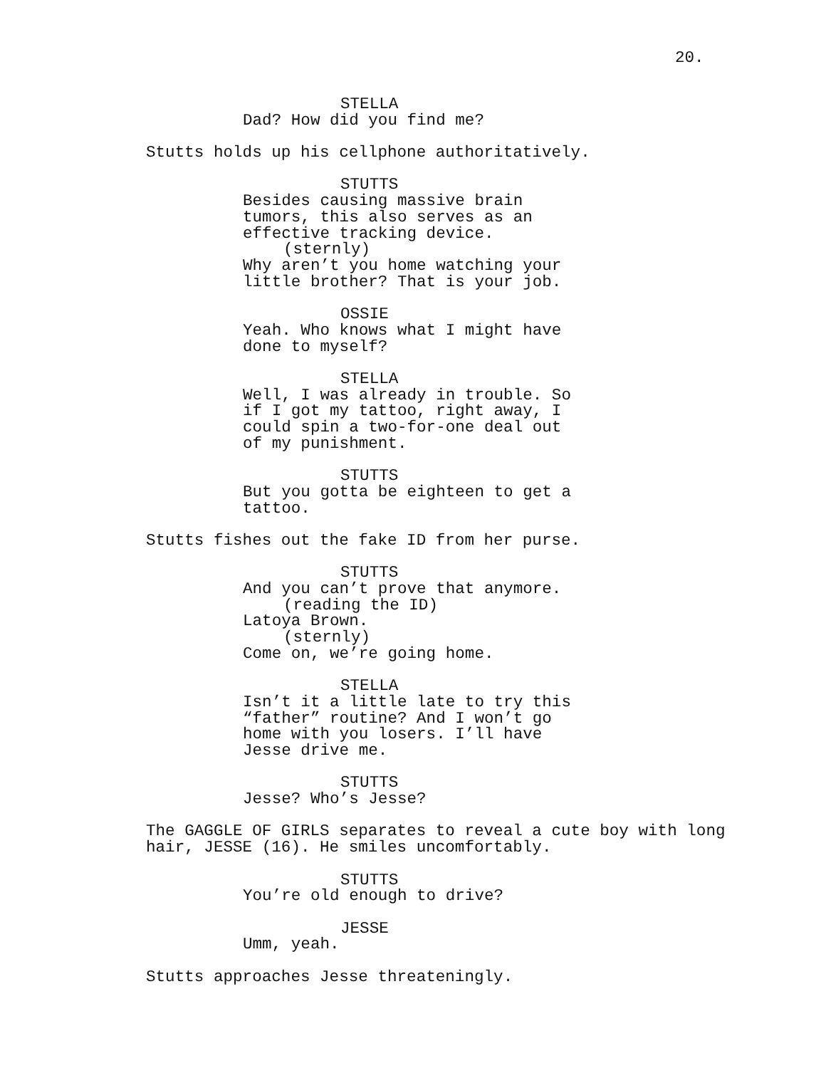20.
STELLA
Dad? How did you find me?
Stutts holds up his cellphone authoritatively.
STUTTS
Besides causing massive brain tumors, this also serves as an effective tracking device.
(sternly)
Why aren’t you home watching your little brother? That is your job.
OSSIE
Yeah. Who knows what I might have done to myself?
STELLA
Well, I was already in trouble. So if I got my tattoo, right away, I could spin a two-for-one deal out of my punishment.
STUTTS
But you gotta be eighteen to get a tattoo.
Stutts fishes out the fake ID from her purse.
STUTTS
And you can’t prove that anymore.
(reading the ID)
Latoya Brown.
(sternly)
Come on, we’re going home.
STELLA
Isn’t it a little late to try this “father” routine? And I won’t go home with you losers. I’ll have Jesse drive me.
STUTTS
Jesse? Who’s Jesse?
The GAGGLE OF GIRLS separates to reveal a cute boy with long hair, JESSE (16). He smiles uncomfortably.
STUTTS
You’re old enough to drive?
JESSE
Umm, yeah.
Stutts approaches Jesse threateningly.